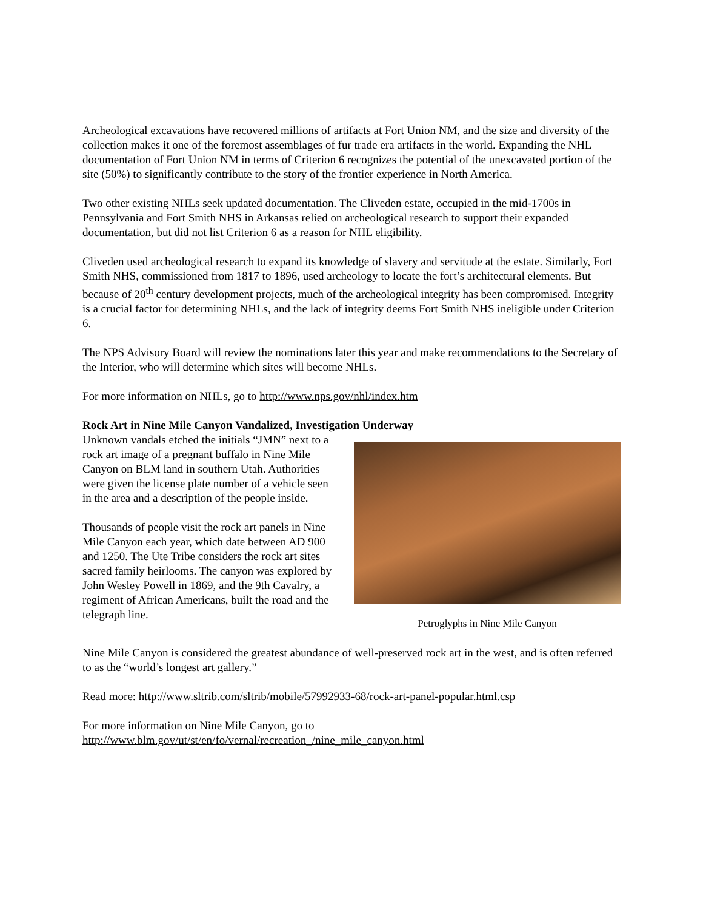Archeological excavations have recovered millions of artifacts at Fort Union NM, and the size and diversity of the collection makes it one of the foremost assemblages of fur trade era artifacts in the world. Expanding the NHL documentation of Fort Union NM in terms of Criterion 6 recognizes the potential of the unexcavated portion of the site (50%) to significantly contribute to the story of the frontier experience in North America.
Two other existing NHLs seek updated documentation. The Cliveden estate, occupied in the mid-1700s in Pennsylvania and Fort Smith NHS in Arkansas relied on archeological research to support their expanded documentation, but did not list Criterion 6 as a reason for NHL eligibility.
Cliveden used archeological research to expand its knowledge of slavery and servitude at the estate. Similarly, Fort Smith NHS, commissioned from 1817 to 1896, used archeology to locate the fort’s architectural elements. But because of 20<sup>th</sup> century development projects, much of the archeological integrity has been compromised. Integrity is a crucial factor for determining NHLs, and the lack of integrity deems Fort Smith NHS ineligible under Criterion 6.
The NPS Advisory Board will review the nominations later this year and make recommendations to the Secretary of the Interior, who will determine which sites will become NHLs.
For more information on NHLs, go to http://www.nps.gov/nhl/index.htm
Rock Art in Nine Mile Canyon Vandalized, Investigation Underway
Unknown vandals etched the initials “JMN” next to a rock art image of a pregnant buffalo in Nine Mile Canyon on BLM land in southern Utah. Authorities were given the license plate number of a vehicle seen in the area and a description of the people inside.
Thousands of people visit the rock art panels in Nine Mile Canyon each year, which date between AD 900 and 1250. The Ute Tribe considers the rock art sites sacred family heirlooms. The canyon was explored by John Wesley Powell in 1869, and the 9th Cavalry, a regiment of African Americans, built the road and the telegraph line.
Petroglyphs in Nine Mile Canyon
Nine Mile Canyon is considered the greatest abundance of well-preserved rock art in the west, and is often referred to as the “world’s longest art gallery.”
Read more: http://www.sltrib.com/sltrib/mobile/57992933-68/rock-art-panel-popular.html.csp
For more information on Nine Mile Canyon, go to
http://www.blm.gov/ut/st/en/fo/vernal/recreation_/nine_mile_canyon.html